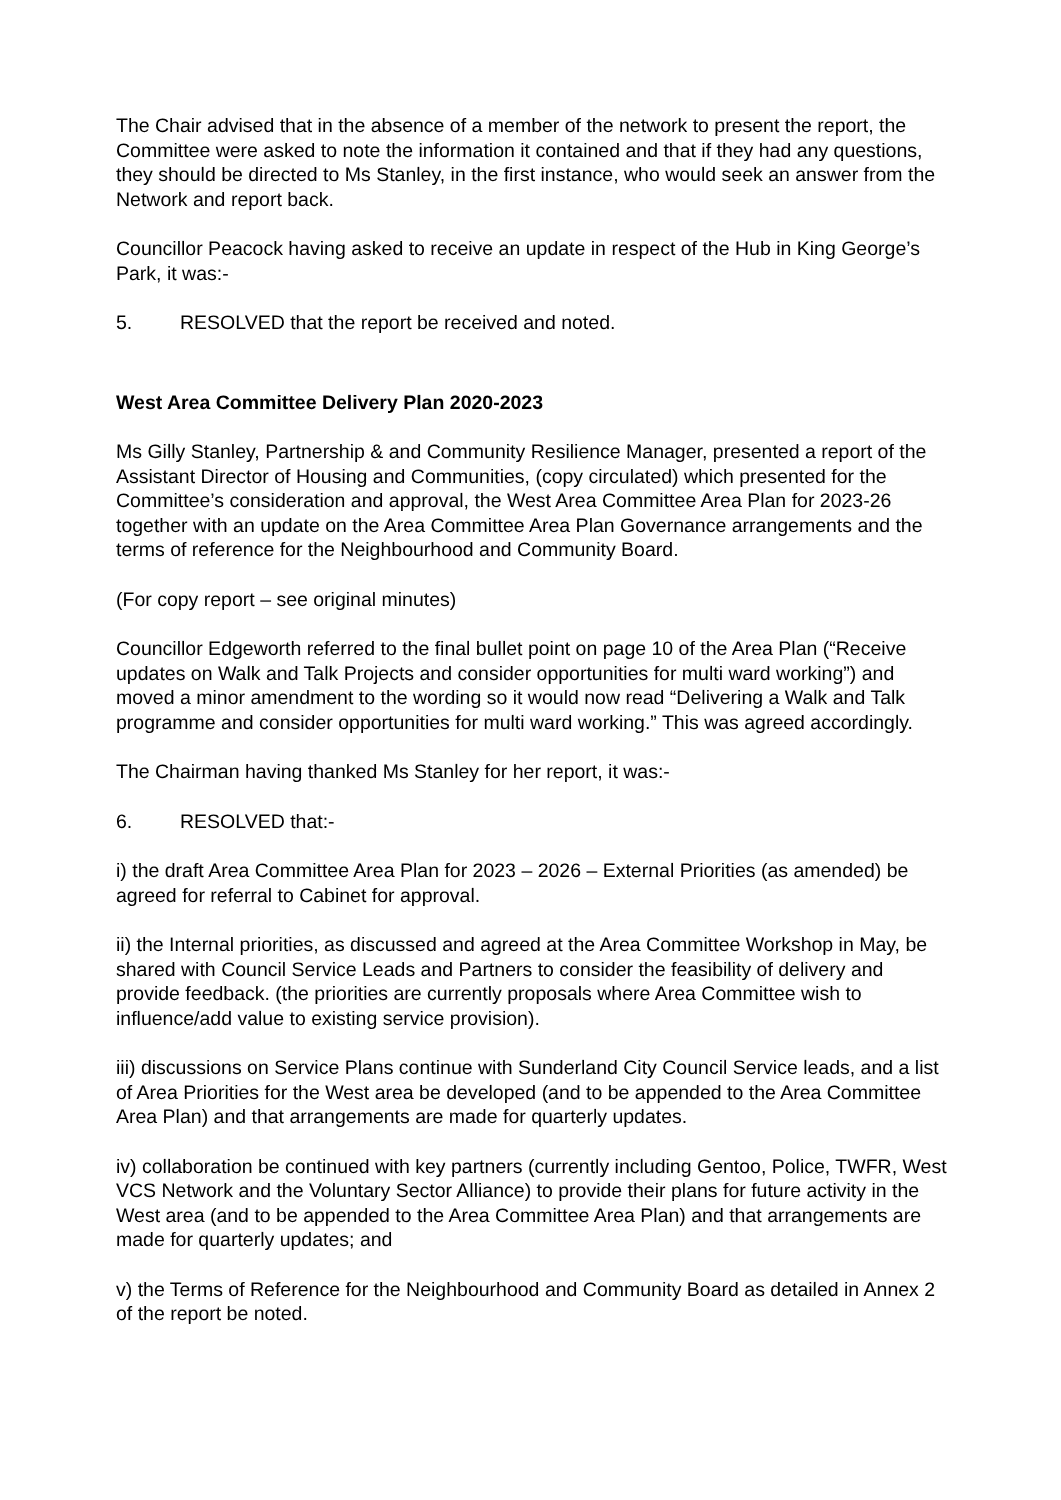The Chair advised that in the absence of a member of the network to present the report, the Committee were asked to note the information it contained and that if they had any questions, they should be directed to Ms Stanley, in the first instance, who would seek an answer from the Network and report back.
Councillor Peacock having asked to receive an update in respect of the Hub in King George’s Park, it was:-
5. RESOLVED that the report be received and noted.
West Area Committee Delivery Plan 2020-2023
Ms Gilly Stanley, Partnership & and Community Resilience Manager, presented a report of the Assistant Director of Housing and Communities, (copy circulated) which presented for the Committee’s consideration and approval, the West Area Committee Area Plan for 2023-26 together with an update on the Area Committee Area Plan Governance arrangements and the terms of reference for the Neighbourhood and Community Board.
(For copy report – see original minutes)
Councillor Edgeworth referred to the final bullet point on page 10 of the Area Plan (“Receive updates on Walk and Talk Projects and consider opportunities for multi ward working”) and moved a minor amendment to the wording so it would now read “Delivering a Walk and Talk programme and consider opportunities for multi ward working.” This was agreed accordingly.
The Chairman having thanked Ms Stanley for her report, it was:-
6. RESOLVED that:-
i) the draft Area Committee Area Plan for 2023 – 2026 – External Priorities (as amended) be agreed for referral to Cabinet for approval.
ii) the Internal priorities, as discussed and agreed at the Area Committee Workshop in May, be shared with Council Service Leads and Partners to consider the feasibility of delivery and provide feedback. (the priorities are currently proposals where Area Committee wish to influence/add value to existing service provision).
iii) discussions on Service Plans continue with Sunderland City Council Service leads, and a list of Area Priorities for the West area be developed (and to be appended to the Area Committee Area Plan) and that arrangements are made for quarterly updates.
iv) collaboration be continued with key partners (currently including Gentoo, Police, TWFR, West VCS Network and the Voluntary Sector Alliance) to provide their plans for future activity in the West area (and to be appended to the Area Committee Area Plan) and that arrangements are made for quarterly updates; and
v) the Terms of Reference for the Neighbourhood and Community Board as detailed in Annex 2 of the report be noted.